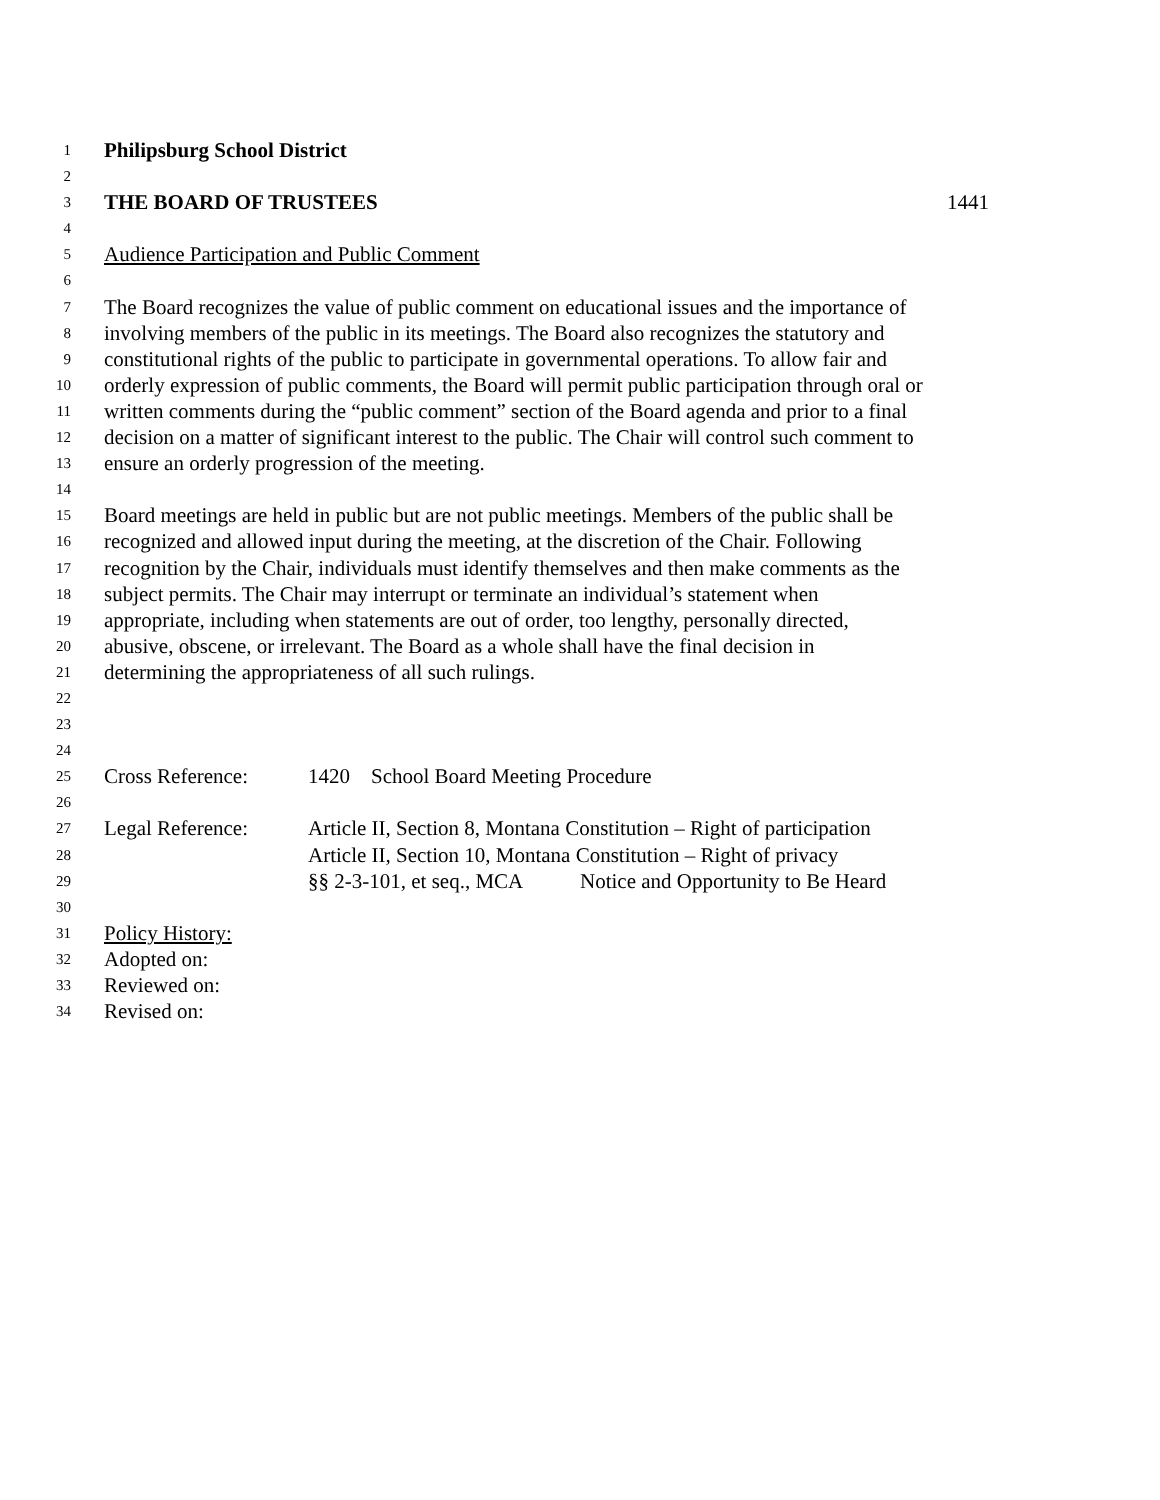1 Philipsburg School District
2
3 THE BOARD OF TRUSTEES 1441
4
5 Audience Participation and Public Comment
6
7 The Board recognizes the value of public comment on educational issues and the importance of
8 involving members of the public in its meetings. The Board also recognizes the statutory and
9 constitutional rights of the public to participate in governmental operations. To allow fair and
10 orderly expression of public comments, the Board will permit public participation through oral or
11 written comments during the “public comment” section of the Board agenda and prior to a final
12 decision on a matter of significant interest to the public. The Chair will control such comment to
13 ensure an orderly progression of the meeting.
14
15 Board meetings are held in public but are not public meetings. Members of the public shall be
16 recognized and allowed input during the meeting, at the discretion of the Chair. Following
17 recognition by the Chair, individuals must identify themselves and then make comments as the
18 subject permits. The Chair may interrupt or terminate an individual’s statement when
19 appropriate, including when statements are out of order, too lengthy, personally directed,
20 abusive, obscene, or irrelevant. The Board as a whole shall have the final decision in
21 determining the appropriateness of all such rulings.
22
23
24
25 Cross Reference: 1420 School Board Meeting Procedure
26
27 Legal Reference: Article II, Section 8, Montana Constitution – Right of participation
28 Article II, Section 10, Montana Constitution – Right of privacy
29 §§ 2-3-101, et seq., MCA Notice and Opportunity to Be Heard
30
31 Policy History:
32 Adopted on:
33 Reviewed on:
34 Revised on: